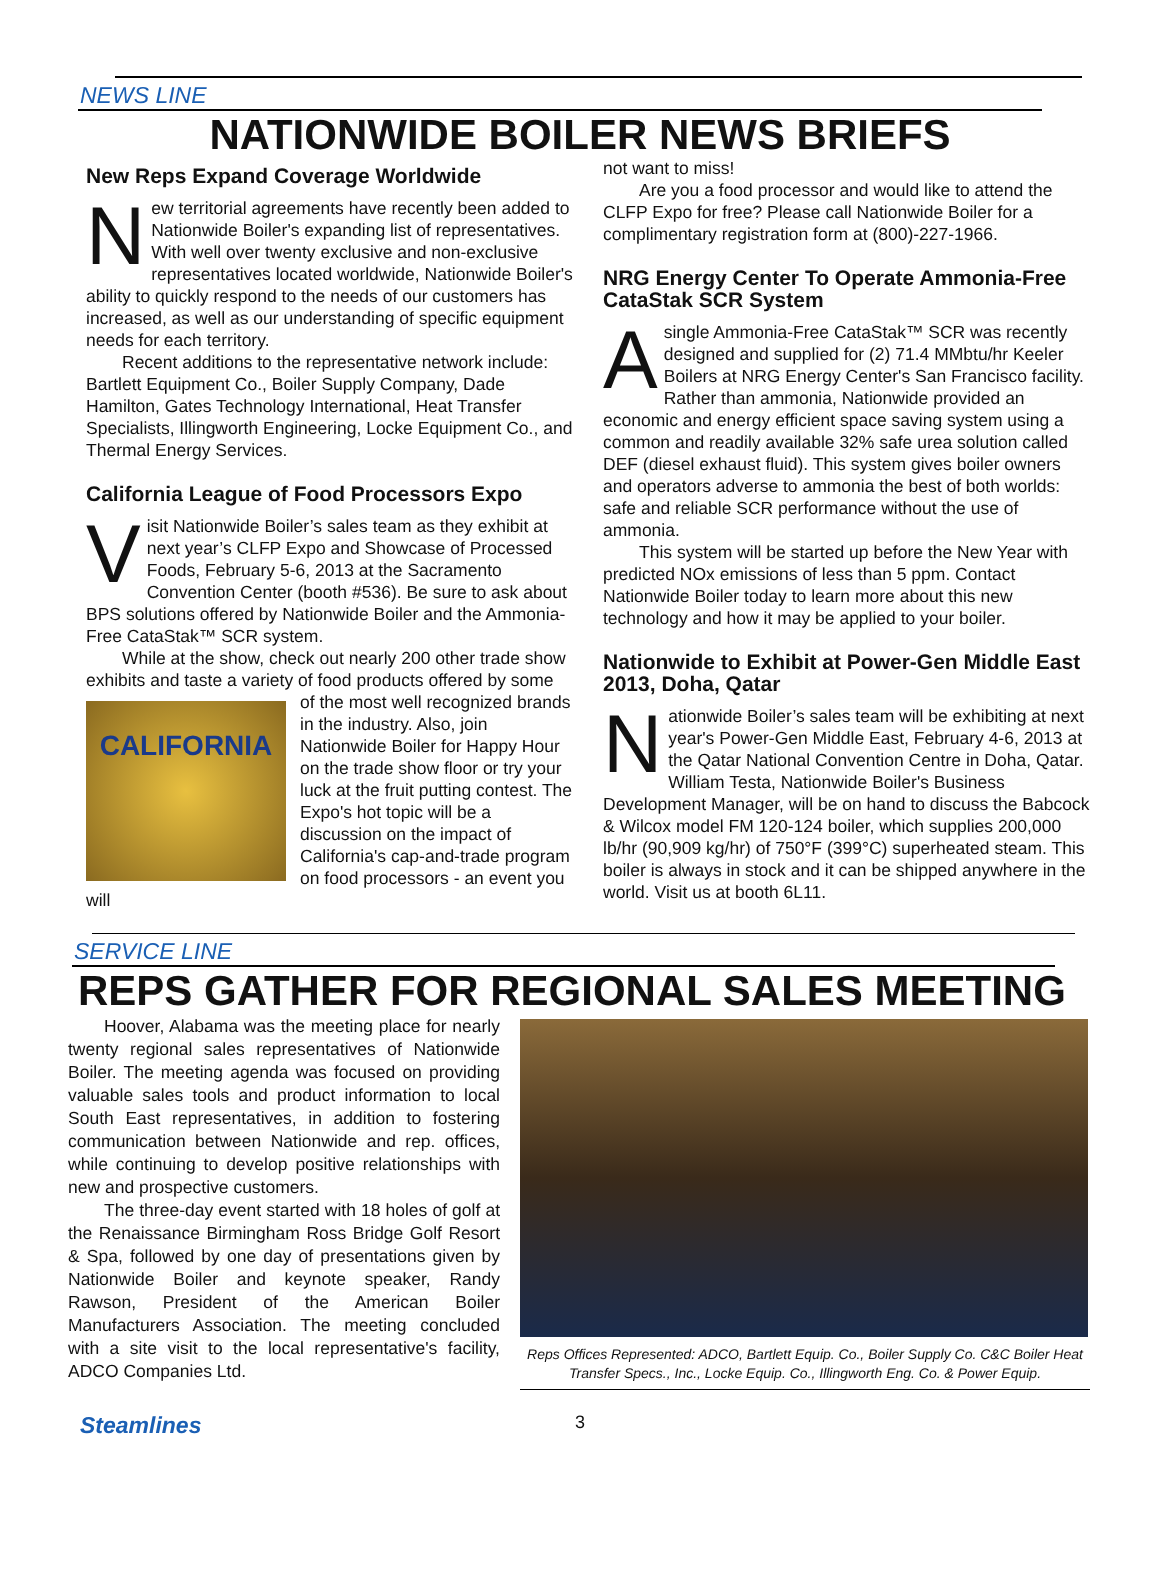NEWS LINE
NATIONWIDE BOILER NEWS BRIEFS
New Reps Expand Coverage Worldwide
New territorial agreements have recently been added to Nationwide Boiler's expanding list of representatives. With well over twenty exclusive and non-exclusive representatives located worldwide, Nationwide Boiler's ability to quickly respond to the needs of our customers has increased, as well as our understanding of specific equipment needs for each territory.
Recent additions to the representative network include: Bartlett Equipment Co., Boiler Supply Company, Dade Hamilton, Gates Technology International, Heat Transfer Specialists, Illingworth Engineering, Locke Equipment Co., and Thermal Energy Services.
California League of Food Processors Expo
Visit Nationwide Boiler’s sales team as they exhibit at next year’s CLFP Expo and Showcase of Processed Foods, February 5-6, 2013 at the Sacramento Convention Center (booth #536). Be sure to ask about BPS solutions offered by Nationwide Boiler and the Ammonia-Free CataStak™ SCR system.
While at the show, check out nearly 200 other trade show exhibits and taste a variety of food products offered CALIFORNIA by some of the most well recognized brands in the industry. Also, join Nationwide Boiler for Happy Hour on the trade show floor or try your luck at the fruit putting contest. The Expo's hot topic will be a discussion on the impact of California's cap-and-trade program on food processors - an event you will
not want to miss!
Are you a food processor and would like to attend the CLFP Expo for free? Please call Nationwide Boiler for a complimentary registration form at (800)-227-1966.
NRG Energy Center To Operate Ammonia-Free CataStak SCR System
Asingle Ammonia-Free CataStak™ SCR was recently designed and supplied for (2) 71.4 MMbtu/hr Keeler Boilers at NRG Energy Center's San Francisco facility. Rather than ammonia, Nationwide provided an economic and energy efficient space saving system using a common and readily available 32% safe urea solution called DEF (diesel exhaust fluid). This system gives boiler owners and operators adverse to ammonia the best of both worlds: safe and reliable SCR performance without the use of ammonia.
This system will be started up before the New Year with predicted NOx emissions of less than 5 ppm. Contact Nationwide Boiler today to learn more about this new technology and how it may be applied to your boiler.
Nationwide to Exhibit at Power-Gen Middle East 2013, Doha, Qatar
Nationwide Boiler’s sales team will be exhibiting at next year's Power-Gen Middle East, February 4-6, 2013 at the Qatar National Convention Centre in Doha, Qatar. William Testa, Nationwide Boiler's Business Development Manager, will be on hand to discuss the Babcock & Wilcox model FM 120-124 boiler, which supplies 200,000 lb/hr (90,909 kg/hr) of 750°F (399°C) superheated steam. This boiler is always in stock and it can be shipped anywhere in the world. Visit us at booth 6L11.
SERVICE LINE
REPS GATHER FOR REGIONAL SALES MEETING
Hoover, Alabama was the meeting place for nearly twenty regional sales representatives of Nationwide Boiler. The meeting agenda was focused on providing valuable sales tools and product information to local South East representatives, in addition to fostering communication between Nationwide and rep. offices, while continuing to develop positive relationships with new and prospective customers.
The three-day event started with 18 holes of golf at the Renaissance Birmingham Ross Bridge Golf Resort & Spa, followed by one day of presentations given by Nationwide Boiler and keynote speaker, Randy Rawson, President of the American Boiler Manufacturers Association. The meeting concluded with a site visit to the local representative's facility, ADCO Companies Ltd.
Reps Offices Represented: ADCO, Bartlett Equip. Co., Boiler Supply Co. C&C Boiler Heat Transfer Specs., Inc., Locke Equip. Co., Illingworth Eng. Co. & Power Equip.
Steamlines 3